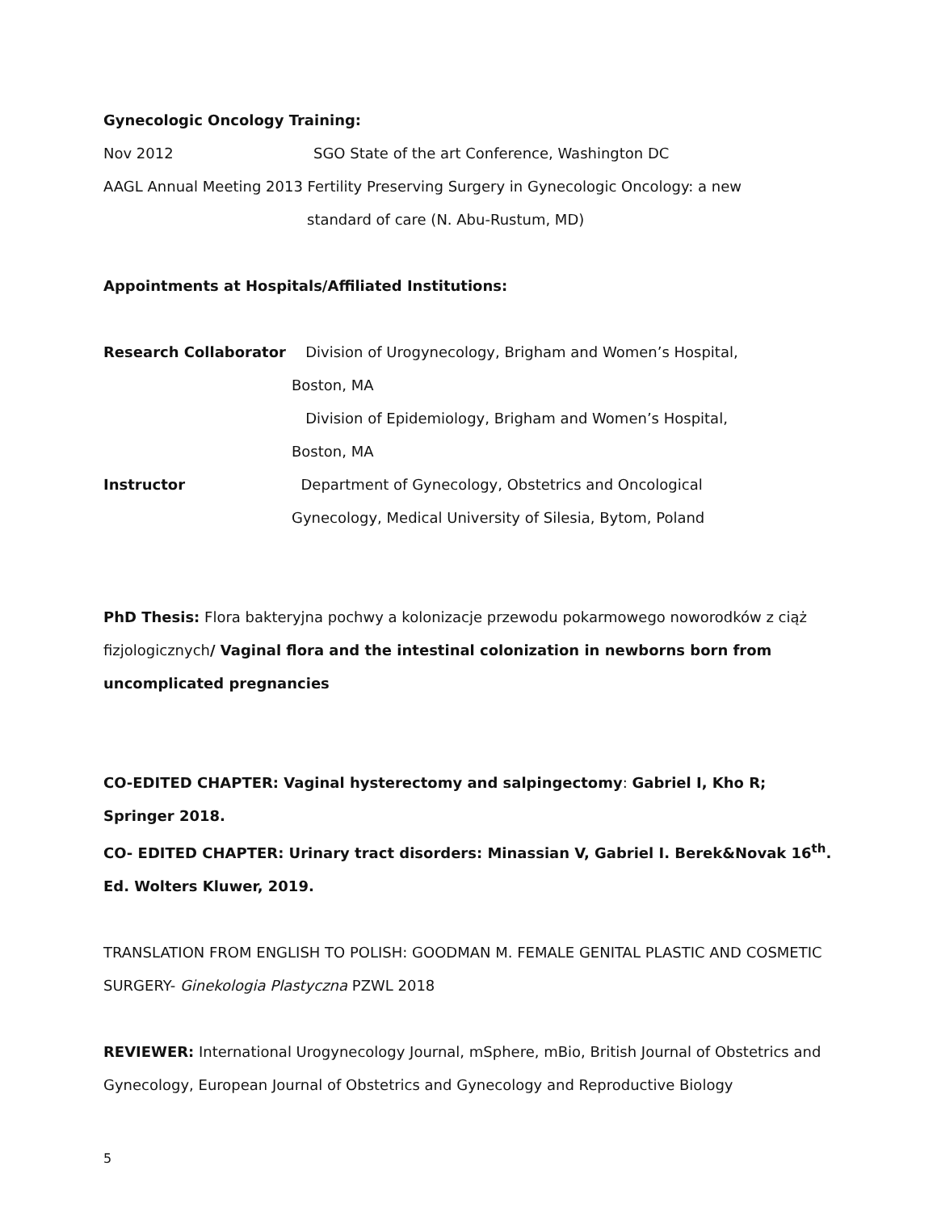Gynecologic Oncology Training:
Nov 2012 SGO State of the art Conference, Washington DC
AAGL Annual Meeting 2013 Fertility Preserving Surgery in Gynecologic Oncology: a new
standard of care (N. Abu-Rustum, MD)
Appointments at Hospitals/Affiliated Institutions:
Research Collaborator Division of Urogynecology, Brigham and Women’s Hospital,
Boston, MA
Division of Epidemiology, Brigham and Women’s Hospital,
Boston, MA
Instructor Department of Gynecology, Obstetrics and Oncological
Gynecology, Medical University of Silesia, Bytom, Poland
PhD Thesis: Flora bakteryjna pochwy a kolonizacje przewodu pokarmowego noworodków z ciąż fizjologicznych/ Vaginal flora and the intestinal colonization in newborns born from uncomplicated pregnancies
CO-EDITED CHAPTER: Vaginal hysterectomy and salpingectomy: Gabriel I, Kho R; Springer 2018.
CO- EDITED CHAPTER: Urinary tract disorders: Minassian V, Gabriel I. Berek&Novak 16<sup>th</sup>. Ed. Wolters Kluwer, 2019.
TRANSLATION FROM ENGLISH TO POLISH: GOODMAN M. FEMALE GENITAL PLASTIC AND COSMETIC SURGERY- Ginekologia Plastyczna PZWL 2018
REVIEWER: International Urogynecology Journal, mSphere, mBio, British Journal of Obstetrics and Gynecology, European Journal of Obstetrics and Gynecology and Reproductive Biology
5